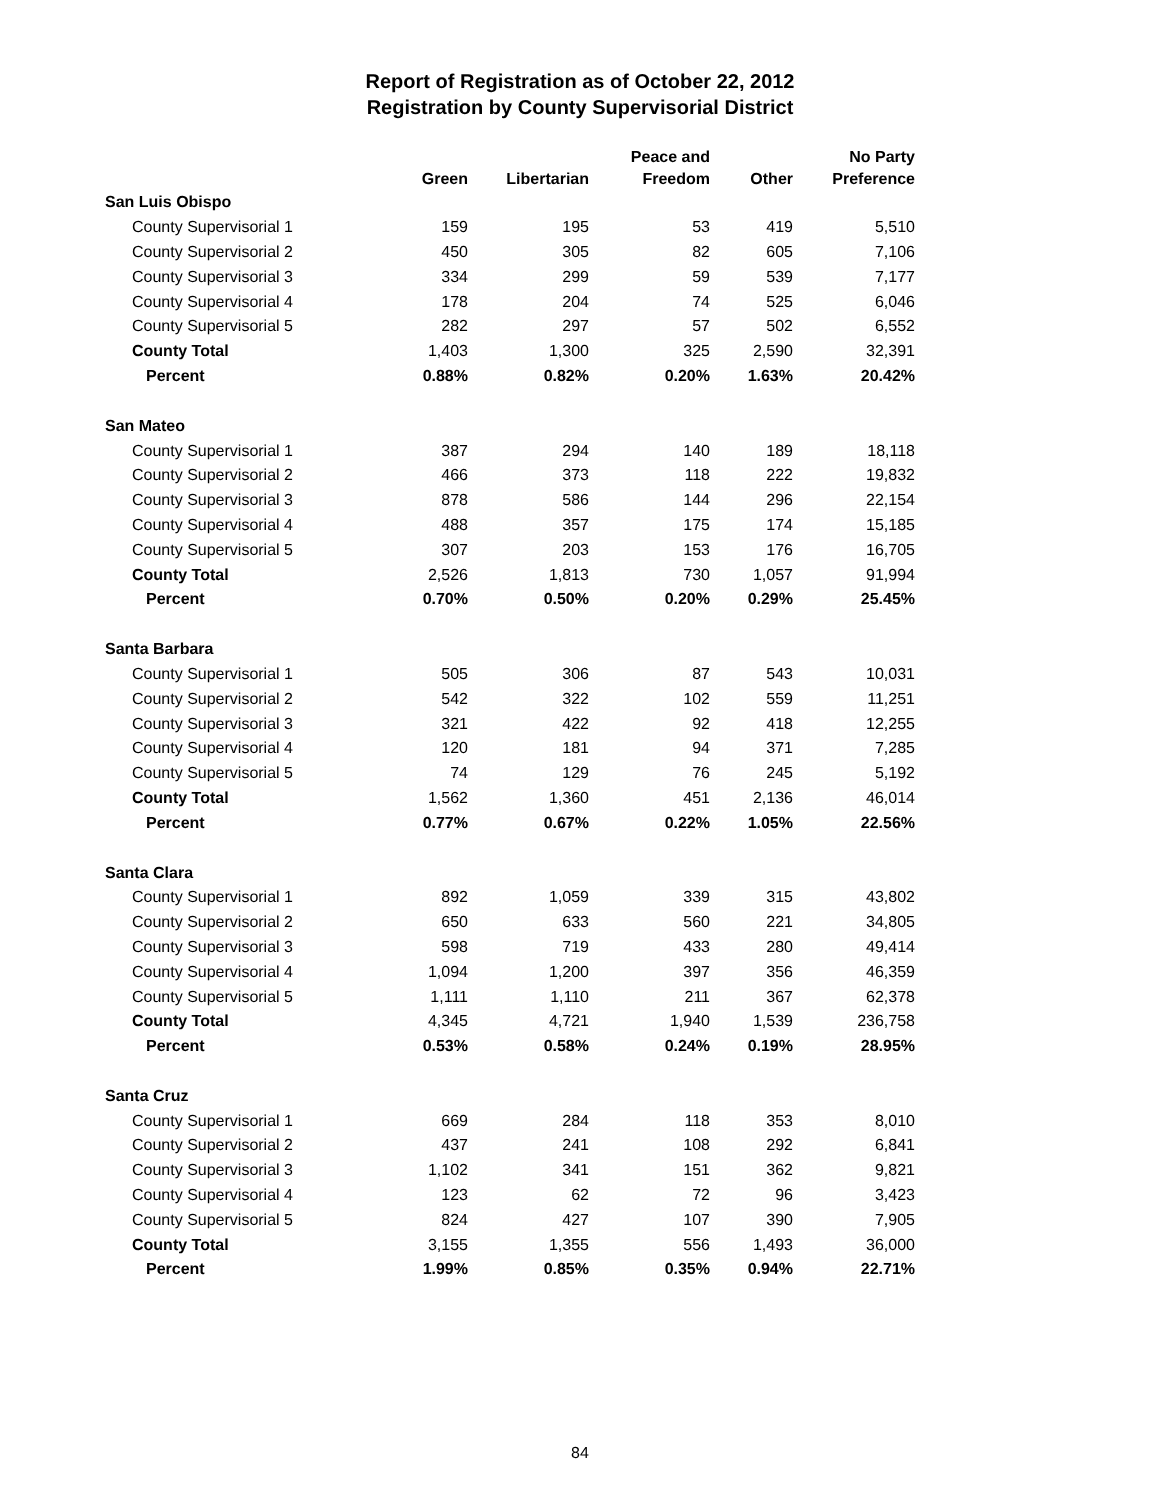Report of Registration as of October 22, 2012
Registration by County Supervisorial District
| | Green | Libertarian | Peace and Freedom | Other | No Party Preference |
| --- | --- | --- | --- | --- | --- |
| San Luis Obispo | | | | | |
| County Supervisorial 1 | 159 | 195 | 53 | 419 | 5,510 |
| County Supervisorial 2 | 450 | 305 | 82 | 605 | 7,106 |
| County Supervisorial 3 | 334 | 299 | 59 | 539 | 7,177 |
| County Supervisorial 4 | 178 | 204 | 74 | 525 | 6,046 |
| County Supervisorial 5 | 282 | 297 | 57 | 502 | 6,552 |
| County Total | 1,403 | 1,300 | 325 | 2,590 | 32,391 |
| Percent | 0.88% | 0.82% | 0.20% | 1.63% | 20.42% |
| San Mateo | | | | | |
| County Supervisorial 1 | 387 | 294 | 140 | 189 | 18,118 |
| County Supervisorial 2 | 466 | 373 | 118 | 222 | 19,832 |
| County Supervisorial 3 | 878 | 586 | 144 | 296 | 22,154 |
| County Supervisorial 4 | 488 | 357 | 175 | 174 | 15,185 |
| County Supervisorial 5 | 307 | 203 | 153 | 176 | 16,705 |
| County Total | 2,526 | 1,813 | 730 | 1,057 | 91,994 |
| Percent | 0.70% | 0.50% | 0.20% | 0.29% | 25.45% |
| Santa Barbara | | | | | |
| County Supervisorial 1 | 505 | 306 | 87 | 543 | 10,031 |
| County Supervisorial 2 | 542 | 322 | 102 | 559 | 11,251 |
| County Supervisorial 3 | 321 | 422 | 92 | 418 | 12,255 |
| County Supervisorial 4 | 120 | 181 | 94 | 371 | 7,285 |
| County Supervisorial 5 | 74 | 129 | 76 | 245 | 5,192 |
| County Total | 1,562 | 1,360 | 451 | 2,136 | 46,014 |
| Percent | 0.77% | 0.67% | 0.22% | 1.05% | 22.56% |
| Santa Clara | | | | | |
| County Supervisorial 1 | 892 | 1,059 | 339 | 315 | 43,802 |
| County Supervisorial 2 | 650 | 633 | 560 | 221 | 34,805 |
| County Supervisorial 3 | 598 | 719 | 433 | 280 | 49,414 |
| County Supervisorial 4 | 1,094 | 1,200 | 397 | 356 | 46,359 |
| County Supervisorial 5 | 1,111 | 1,110 | 211 | 367 | 62,378 |
| County Total | 4,345 | 4,721 | 1,940 | 1,539 | 236,758 |
| Percent | 0.53% | 0.58% | 0.24% | 0.19% | 28.95% |
| Santa Cruz | | | | | |
| County Supervisorial 1 | 669 | 284 | 118 | 353 | 8,010 |
| County Supervisorial 2 | 437 | 241 | 108 | 292 | 6,841 |
| County Supervisorial 3 | 1,102 | 341 | 151 | 362 | 9,821 |
| County Supervisorial 4 | 123 | 62 | 72 | 96 | 3,423 |
| County Supervisorial 5 | 824 | 427 | 107 | 390 | 7,905 |
| County Total | 3,155 | 1,355 | 556 | 1,493 | 36,000 |
| Percent | 1.99% | 0.85% | 0.35% | 0.94% | 22.71% |
84